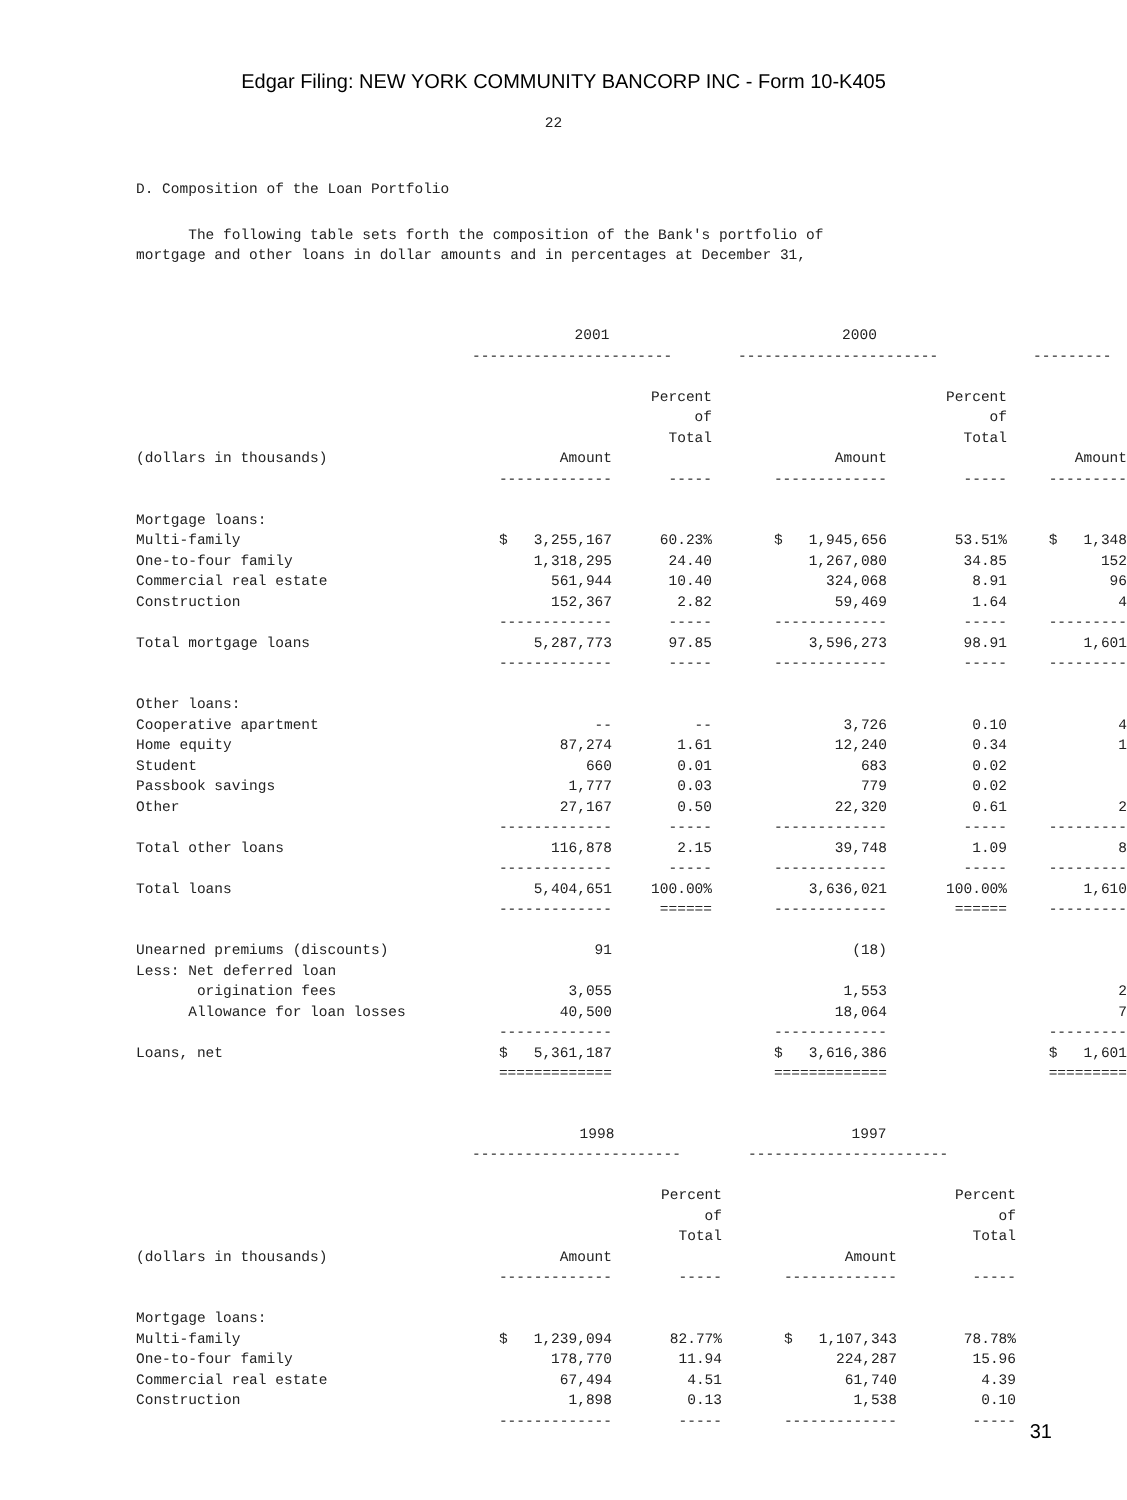Edgar Filing: NEW YORK COMMUNITY BANCORP INC - Form 10-K405
22
D. Composition of the Loan Portfolio
The following table sets forth the composition of the Bank's portfolio of mortgage and other loans in dollar amounts and in percentages at December 31,
| | 2001 | | 2000 | | |
| --- | --- | --- | --- | --- | --- |
| | ----------------------- | | ----------------------- | | --------- |
| | | Percent of Total | | Percent of Total | |
| (dollars in thousands) | Amount | | Amount | | Amount |
| | ------------- | ----- | ------------- | ----- | --------- |
| Mortgage loans: | | | | | |
| Multi-family | $ 3,255,167 | 60.23% | $ 1,945,656 | 53.51% | $ 1,348 |
| One-to-four family | 1,318,295 | 24.40 | 1,267,080 | 34.85 | 152 |
| Commercial real estate | 561,944 | 10.40 | 324,068 | 8.91 | 96 |
| Construction | 152,367 | 2.82 | 59,469 | 1.64 | 4 |
| | ------------- | ----- | ------------- | ----- | --------- |
| Total mortgage loans | 5,287,773 | 97.85 | 3,596,273 | 98.91 | 1,601 |
| | ------------- | ----- | ------------- | ----- | --------- |
| Other loans: | | | | | |
| Cooperative apartment | -- | -- | 3,726 | 0.10 | 4 |
| Home equity | 87,274 | 1.61 | 12,240 | 0.34 | 1 |
| Student | 660 | 0.01 | 683 | 0.02 | |
| Passbook savings | 1,777 | 0.03 | 779 | 0.02 | |
| Other | 27,167 | 0.50 | 22,320 | 0.61 | 2 |
| | ------------- | ----- | ------------- | ----- | --------- |
| Total other loans | 116,878 | 2.15 | 39,748 | 1.09 | 8 |
| | ------------- | ----- | ------------- | ----- | --------- |
| Total loans | 5,404,651 | 100.00% | 3,636,021 | 100.00% | 1,610 |
| | ------------- | ====== | ------------- | ====== | --------- |
| Unearned premiums (discounts) | 91 | | (18) | | |
| Less: Net deferred loan | | | | | |
| origination fees | 3,055 | | 1,553 | | 2 |
| Allowance for loan losses | 40,500 | | 18,064 | | 7 |
| | ------------- | | ------------- | | --------- |
| Loans, net | $ 5,361,187 | | $ 3,616,386 | | $ 1,601 |
| | ============= | | ============= | | ========= |
| | 1998 | | 1997 | |
| --- | --- | --- | --- | --- |
| | ------------------------ | | ----------------------- | |
| | | Percent of Total | | Percent of Total |
| (dollars in thousands) | Amount | | Amount | |
| | ------------- | ----- | ------------- | ----- |
| Mortgage loans: | | | | |
| Multi-family | $ 1,239,094 | 82.77% | $ 1,107,343 | 78.78% |
| One-to-four family | 178,770 | 11.94 | 224,287 | 15.96 |
| Commercial real estate | 67,494 | 4.51 | 61,740 | 4.39 |
| Construction | 1,898 | 0.13 | 1,538 | 0.10 |
| | ------------- | ----- | ------------- | ----- |
31